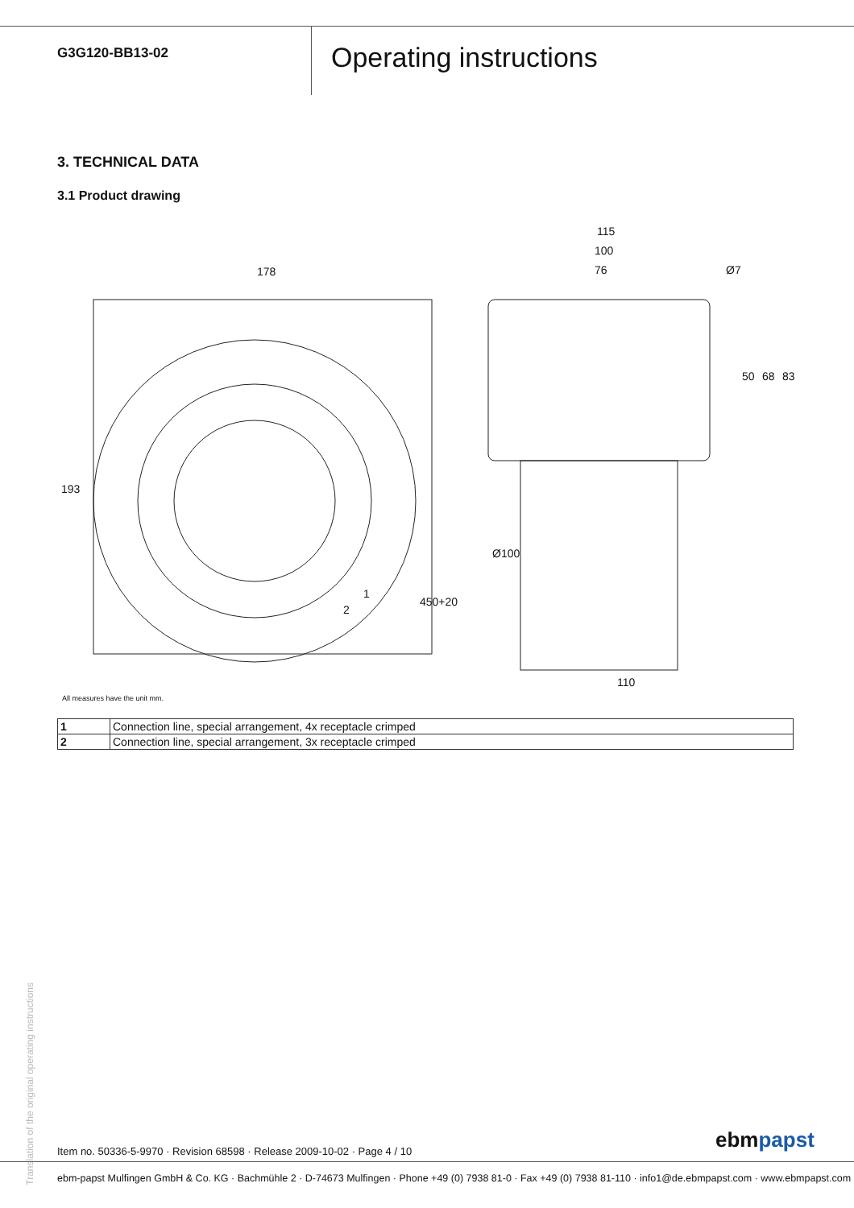G3G120-BB13-02
Operating instructions
3. TECHNICAL DATA
3.1 Product drawing
178
193
115
100
76
Ø7
50
68
83
Ø100
110
450+20
1
2
All measures have the unit mm.
| 1 | Connection line, special arrangement, 4x receptacle crimped |
| 2 | Connection line, special arrangement, 3x receptacle crimped |
Translation of the original operating instructions
Item no. 50336-5-9970 · Revision 68598 · Release 2009-10-02 · Page 4 / 10
ebmpapst
ebm-papst Mulfingen GmbH & Co. KG · Bachmühle 2 · D-74673 Mulfingen · Phone +49 (0) 7938 81-0 · Fax +49 (0) 7938 81-110 · info1@de.ebmpapst.com · www.ebmpapst.com